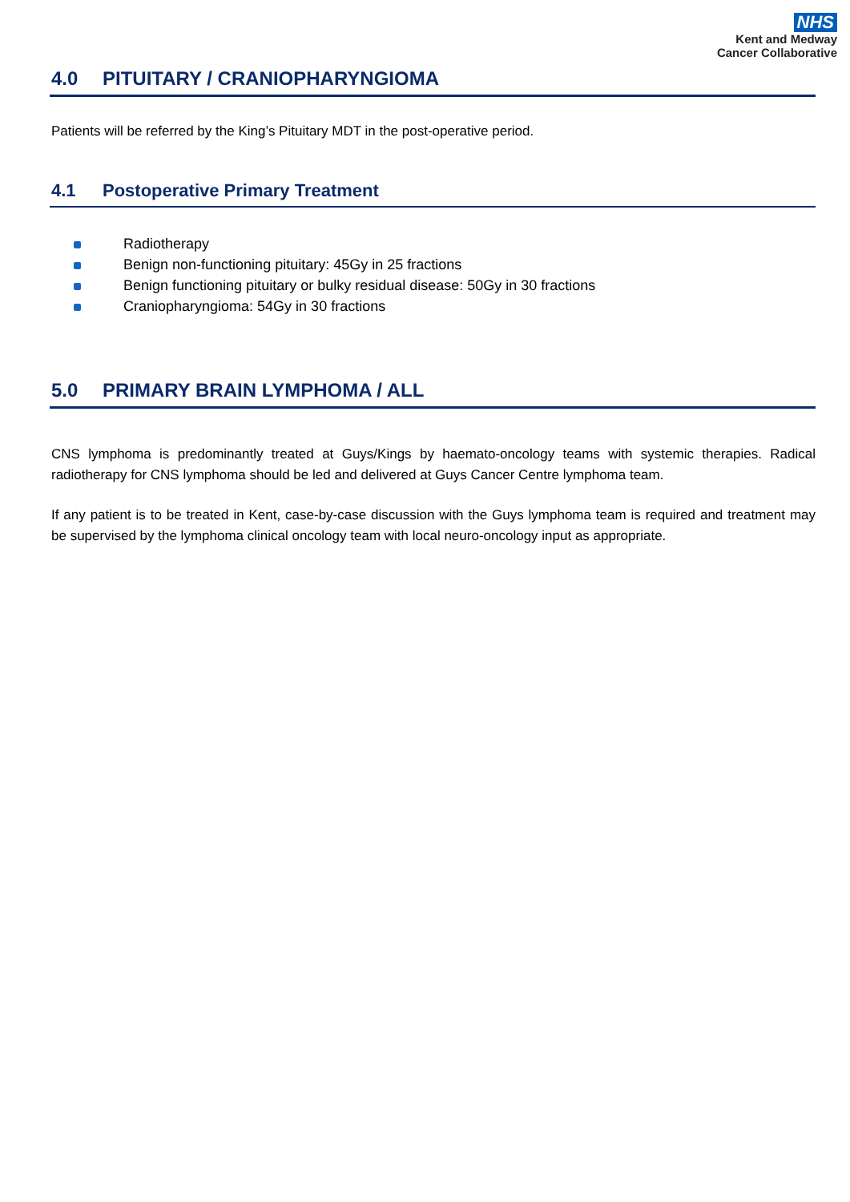NHS
Kent and Medway
Cancer Collaborative
4.0 PITUITARY / CRANIOPHARYNGIOMA
Patients will be referred by the King’s Pituitary MDT in the post-operative period.
4.1 Postoperative Primary Treatment
Radiotherapy
Benign non-functioning pituitary: 45Gy in 25 fractions
Benign functioning pituitary or bulky residual disease: 50Gy in 30 fractions
Craniopharyngioma: 54Gy in 30 fractions
5.0 PRIMARY BRAIN LYMPHOMA / ALL
CNS lymphoma is predominantly treated at Guys/Kings by haemato-oncology teams with systemic therapies. Radical radiotherapy for CNS lymphoma should be led and delivered at Guys Cancer Centre lymphoma team.
If any patient is to be treated in Kent, case-by-case discussion with the Guys lymphoma team is required and treatment may be supervised by the lymphoma clinical oncology team with local neuro-oncology input as appropriate.